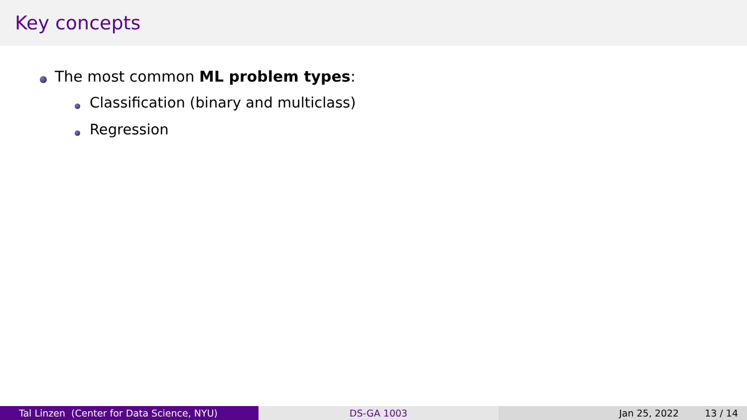Key concepts
The most common ML problem types:
Classification (binary and multiclass)
Regression
Tal Linzen (Center for Data Science, NYU)
DS-GA 1003 Jan 25, 2022 13 / 14